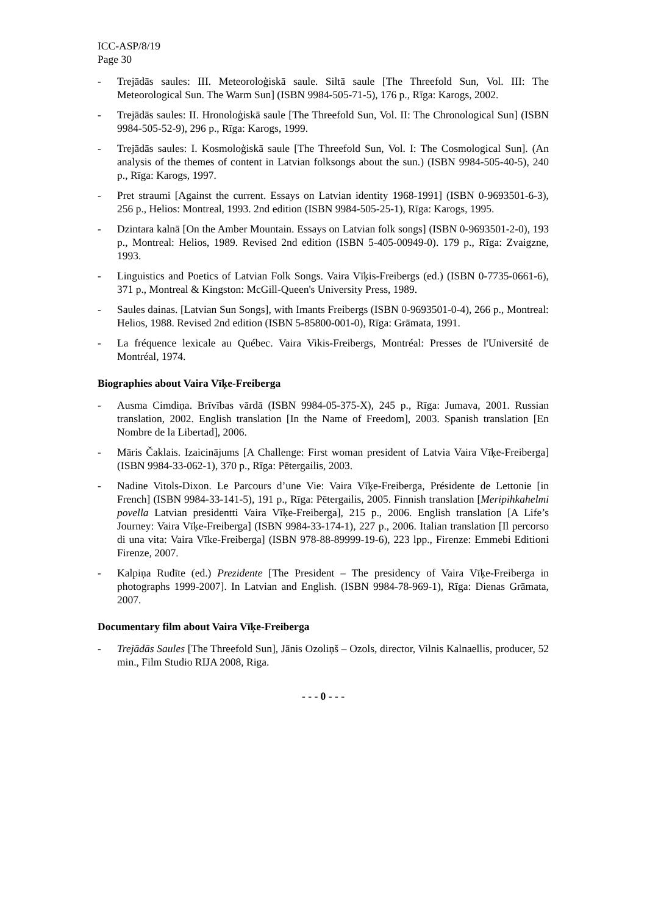ICC-ASP/8/19
Page 30
- Trejādās saules: III. Meteoroloģiskā saule. Siltā saule [The Threefold Sun, Vol. III: The Meteorological Sun. The Warm Sun] (ISBN 9984-505-71-5), 176 p., Rīga: Karogs, 2002.
- Trejādās saules: II. Hronoloģiskā saule [The Threefold Sun, Vol. II: The Chronological Sun] (ISBN 9984-505-52-9), 296 p., Rīga: Karogs, 1999.
- Trejādās saules: I. Kosmoloģiskā saule [The Threefold Sun, Vol. I: The Cosmological Sun]. (An analysis of the themes of content in Latvian folksongs about the sun.) (ISBN 9984-505-40-5), 240 p., Rīga: Karogs, 1997.
- Pret straumi [Against the current. Essays on Latvian identity 1968-1991] (ISBN 0-9693501-6-3), 256 p., Helios: Montreal, 1993. 2nd edition (ISBN 9984-505-25-1), Rīga: Karogs, 1995.
- Dzintara kalnā [On the Amber Mountain. Essays on Latvian folk songs] (ISBN 0-9693501-2-0), 193 p., Montreal: Helios, 1989. Revised 2nd edition (ISBN 5-405-00949-0). 179 p., Rīga: Zvaigzne, 1993.
- Linguistics and Poetics of Latvian Folk Songs. Vaira Vīķis-Freibergs (ed.) (ISBN 0-7735-0661-6), 371 p., Montreal & Kingston: McGill-Queen's University Press, 1989.
- Saules dainas. [Latvian Sun Songs], with Imants Freibergs (ISBN 0-9693501-0-4), 266 p., Montreal: Helios, 1988. Revised 2nd edition (ISBN 5-85800-001-0), Rīga: Grāmata, 1991.
- La fréquence lexicale au Québec. Vaira Vikis-Freibergs, Montréal: Presses de l'Université de Montréal, 1974.
Biographies about Vaira Vīķe-Freiberga
- Ausma Cimdiņa. Brīvības vārdā (ISBN 9984-05-375-X), 245 p., Rīga: Jumava, 2001. Russian translation, 2002. English translation [In the Name of Freedom], 2003. Spanish translation [En Nombre de la Libertad], 2006.
- Māris Čaklais. Izaicinājums [A Challenge: First woman president of Latvia Vaira Vīķe-Freiberga] (ISBN 9984-33-062-1), 370 p., Rīga: Pētergailis, 2003.
- Nadine Vitols-Dixon. Le Parcours d’une Vie: Vaira Vīķe-Freiberga, Présidente de Lettonie [in French] (ISBN 9984-33-141-5), 191 p., Rīga: Pētergailis, 2005. Finnish translation [Meripihkahelmi povella Latvian presidentti Vaira Vīķe-Freiberga], 215 p., 2006. English translation [A Life’s Journey: Vaira Vīķe-Freiberga] (ISBN 9984-33-174-1), 227 p., 2006. Italian translation [Il percorso di una vita: Vaira Vīke-Freiberga] (ISBN 978-88-89999-19-6), 223 lpp., Firenze: Emmebi Editioni Firenze, 2007.
- Kalpiņa Rudīte (ed.) Prezidente [The President – The presidency of Vaira Vīķe-Freiberga in photographs 1999-2007]. In Latvian and English. (ISBN 9984-78-969-1), Rīga: Dienas Grāmata, 2007.
Documentary film about Vaira Vīķe-Freiberga
- Trejādās Saules [The Threefold Sun], Jānis Ozoliņš – Ozols, director, Vilnis Kalnaellis, producer, 52 min., Film Studio RIJA 2008, Riga.
- - - 0 - - -